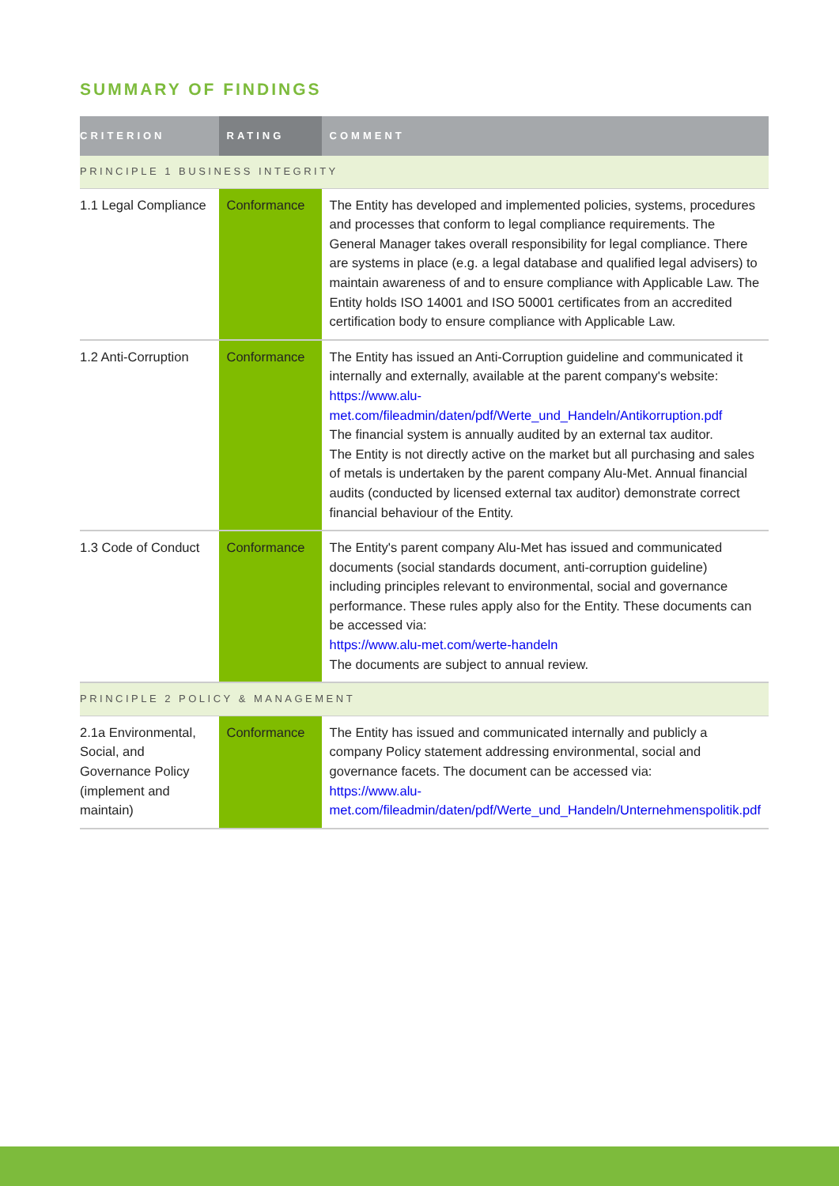SUMMARY OF FINDINGS
| CRITERION | RATING | COMMENT |
| --- | --- | --- |
| PRINCIPLE 1 BUSINESS INTEGRITY | | |
| 1.1 Legal Compliance | Conformance | The Entity has developed and implemented policies, systems, procedures and processes that conform to legal compliance requirements. The General Manager takes overall responsibility for legal compliance. There are systems in place (e.g. a legal database and qualified legal advisers) to maintain awareness of and to ensure compliance with Applicable Law. The Entity holds ISO 14001 and ISO 50001 certificates from an accredited certification body to ensure compliance with Applicable Law. |
| 1.2 Anti-Corruption | Conformance | The Entity has issued an Anti-Corruption guideline and communicated it internally and externally, available at the parent company's website: https://www.alu-met.com/fileadmin/daten/pdf/Werte_und_Handeln/Antikorruption.pdf The financial system is annually audited by an external tax auditor. The Entity is not directly active on the market but all purchasing and sales of metals is undertaken by the parent company Alu-Met. Annual financial audits (conducted by licensed external tax auditor) demonstrate correct financial behaviour of the Entity. |
| 1.3 Code of Conduct | Conformance | The Entity's parent company Alu-Met has issued and communicated documents (social standards document, anti-corruption guideline) including principles relevant to environmental, social and governance performance. These rules apply also for the Entity. These documents can be accessed via: https://www.alu-met.com/werte-handeln The documents are subject to annual review. |
| PRINCIPLE 2 POLICY & MANAGEMENT | | |
| 2.1a Environmental, Social, and Governance Policy (implement and maintain) | Conformance | The Entity has issued and communicated internally and publicly a company Policy statement addressing environmental, social and governance facets. The document can be accessed via: https://www.alu-met.com/fileadmin/daten/pdf/Werte_und_Handeln/Unternehmenspolitik.pdf |